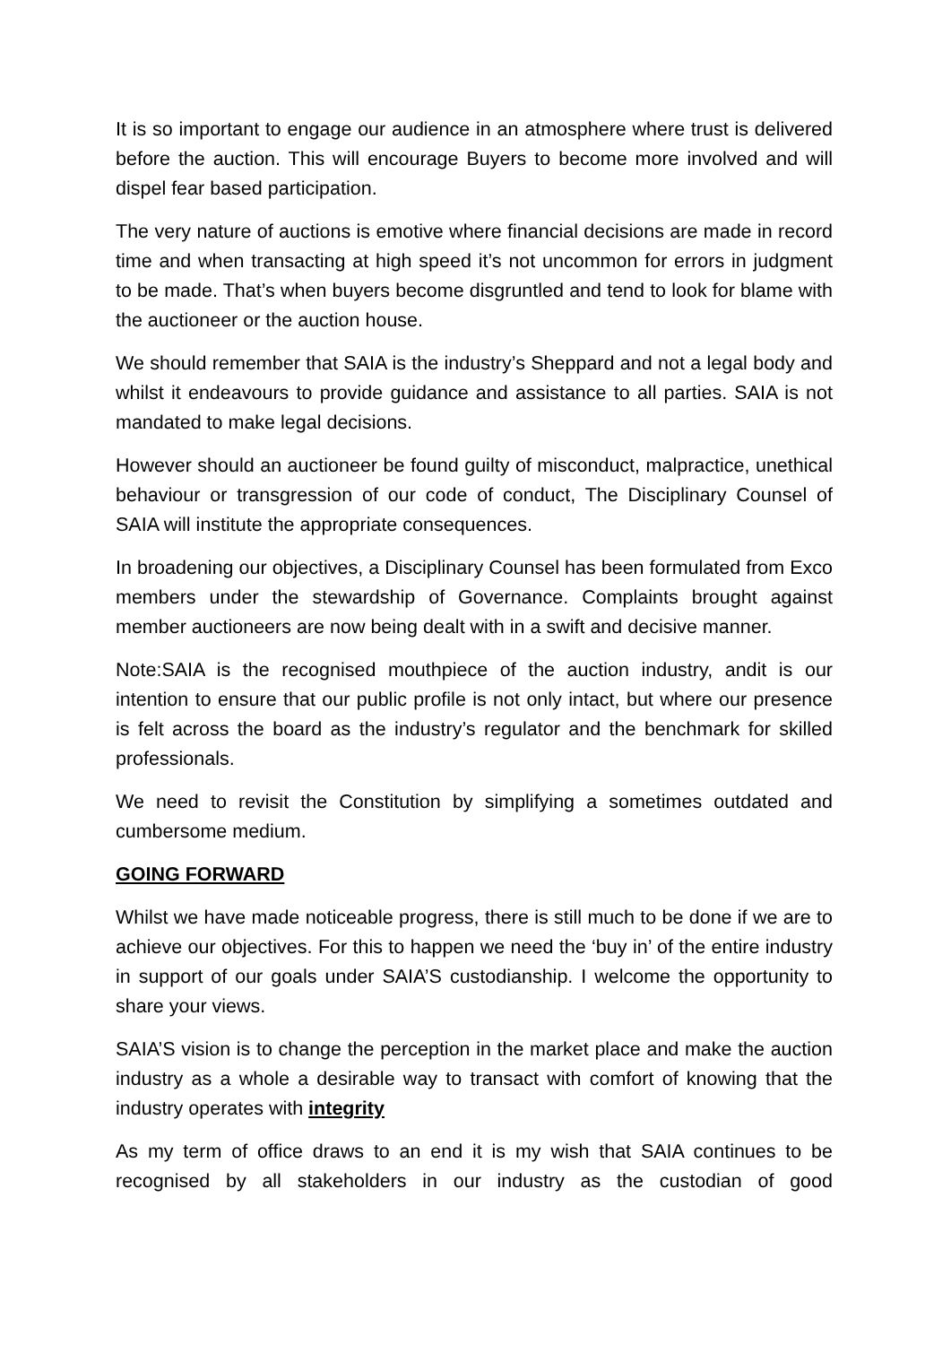It is so important to engage our audience in an atmosphere where trust is delivered before the auction. This will encourage Buyers to become more involved and will dispel fear based participation.
The very nature of auctions is emotive where financial decisions are made in record time and when transacting at high speed it’s not uncommon for errors in judgment to be made. That’s when buyers become disgruntled and tend to look for blame with the auctioneer or the auction house.
We should remember that SAIA is the industry’s Sheppard and not a legal body and whilst it endeavours to provide guidance and assistance to all parties. SAIA is not mandated to make legal decisions.
However should an auctioneer be found guilty of misconduct, malpractice, unethical behaviour or transgression of our code of conduct, The Disciplinary Counsel of SAIA will institute the appropriate consequences.
In broadening our objectives, a Disciplinary Counsel has been formulated from Exco members under the stewardship of Governance. Complaints brought against member auctioneers are now being dealt with in a swift and decisive manner.
Note:SAIA is the recognised mouthpiece of the auction industry, andit is our intention to ensure that our public profile is not only intact, but where our presence is felt across the board as the industry’s regulator and the benchmark for skilled professionals.
We need to revisit the Constitution by simplifying a sometimes outdated and cumbersome medium.
GOING FORWARD
Whilst we have made noticeable progress, there is still much to be done if we are to achieve our objectives. For this to happen we need the ‘buy in’ of the entire industry in support of our goals under SAIA’S custodianship. I welcome the opportunity to share your views.
SAIA’S vision is to change the perception in the market place and make the auction industry as a whole a desirable way to transact with comfort of knowing that the industry operates with integrity
As my term of office draws to an end it is my wish that SAIA continues to be recognised by all stakeholders in our industry as the custodian of good